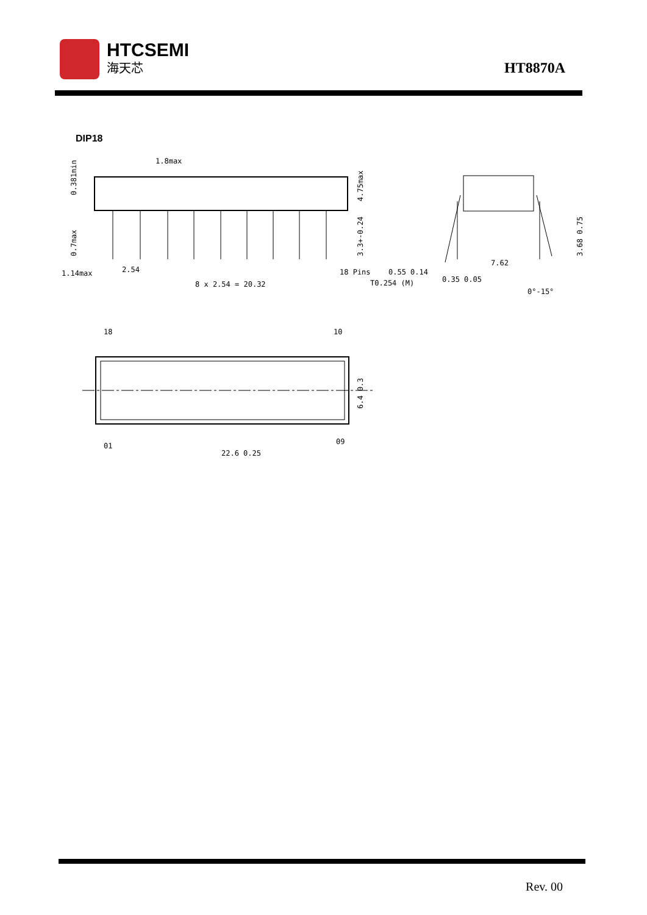HTCSEMI
海天芯
HT8870A
DIP18
1.8max
4.75max
0.381min
0.7max
3.3+-0.24
1.14max
2.54
8 x 2.54 = 20.32
18 Pins
0.55 0.14
T0.254 (M)
7.62
0.35 0.05
3.68 0.75
0°-15°
18
10
01
09
6.4 0.3
22.6 0.25
Rev. 00